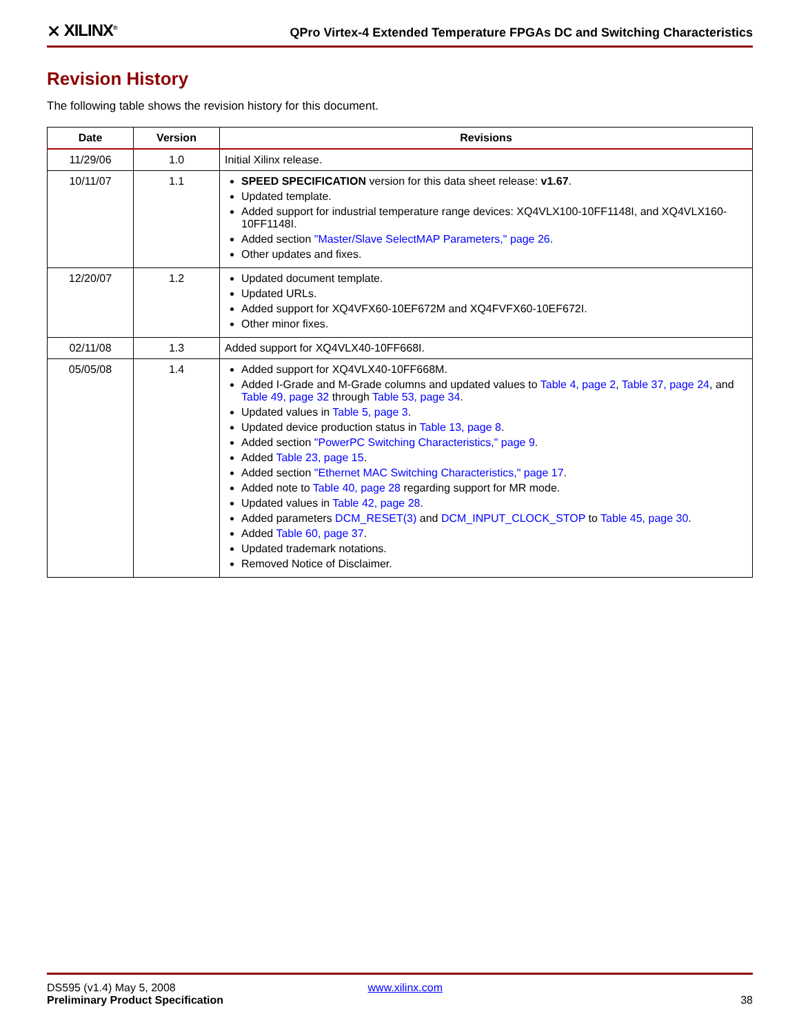⨯ XILINX<sup>®</sup> QPro Virtex-4 Extended Temperature FPGAs DC and Switching Characteristics
Revision History
The following table shows the revision history for this document.
| Date | Version | Revisions |
| --- | --- | --- |
| 11/29/06 | 1.0 | Initial Xilinx release. |
| 10/11/07 | 1.1 | SPEED SPECIFICATION version for this data sheet release: v1.67 . Updated template. Added support for industrial temperature range devices: XQ4VLX100-10FF1148I, and XQ4VLX160-10FF1148I. Added section "Master/Slave SelectMAP Parameters," page 26 . Other updates and fixes. |
| 12/20/07 | 1.2 | Updated document template. Updated URLs. Added support for XQ4VFX60-10EF672M and XQ4FVFX60-10EF672I. Other minor fixes. |
| 02/11/08 | 1.3 | Added support for XQ4VLX40-10FF668I. |
| 05/05/08 | 1.4 | Added support for XQ4VLX40-10FF668M. Added I-Grade and M-Grade columns and updated values to Table 4, page 2 , Table 37, page 24 , and Table 49, page 32 through Table 53, page 34 . Updated values in Table 5, page 3 . Updated device production status in Table 13, page 8 . Added section "PowerPC Switching Characteristics," page 9 . Added Table 23, page 15 . Added section "Ethernet MAC Switching Characteristics," page 17 . Added note to Table 40, page 28 regarding support for MR mode. Updated values in Table 42, page 28 . Added parameters DCM_RESET(3) and DCM_INPUT_CLOCK_STOP to Table 45, page 30 . Added Table 60, page 37 . Updated trademark notations. Removed Notice of Disclaimer. |
DS595 (v1.4) May 5, 2008 www.xilinx.com
Preliminary Product Specification 38